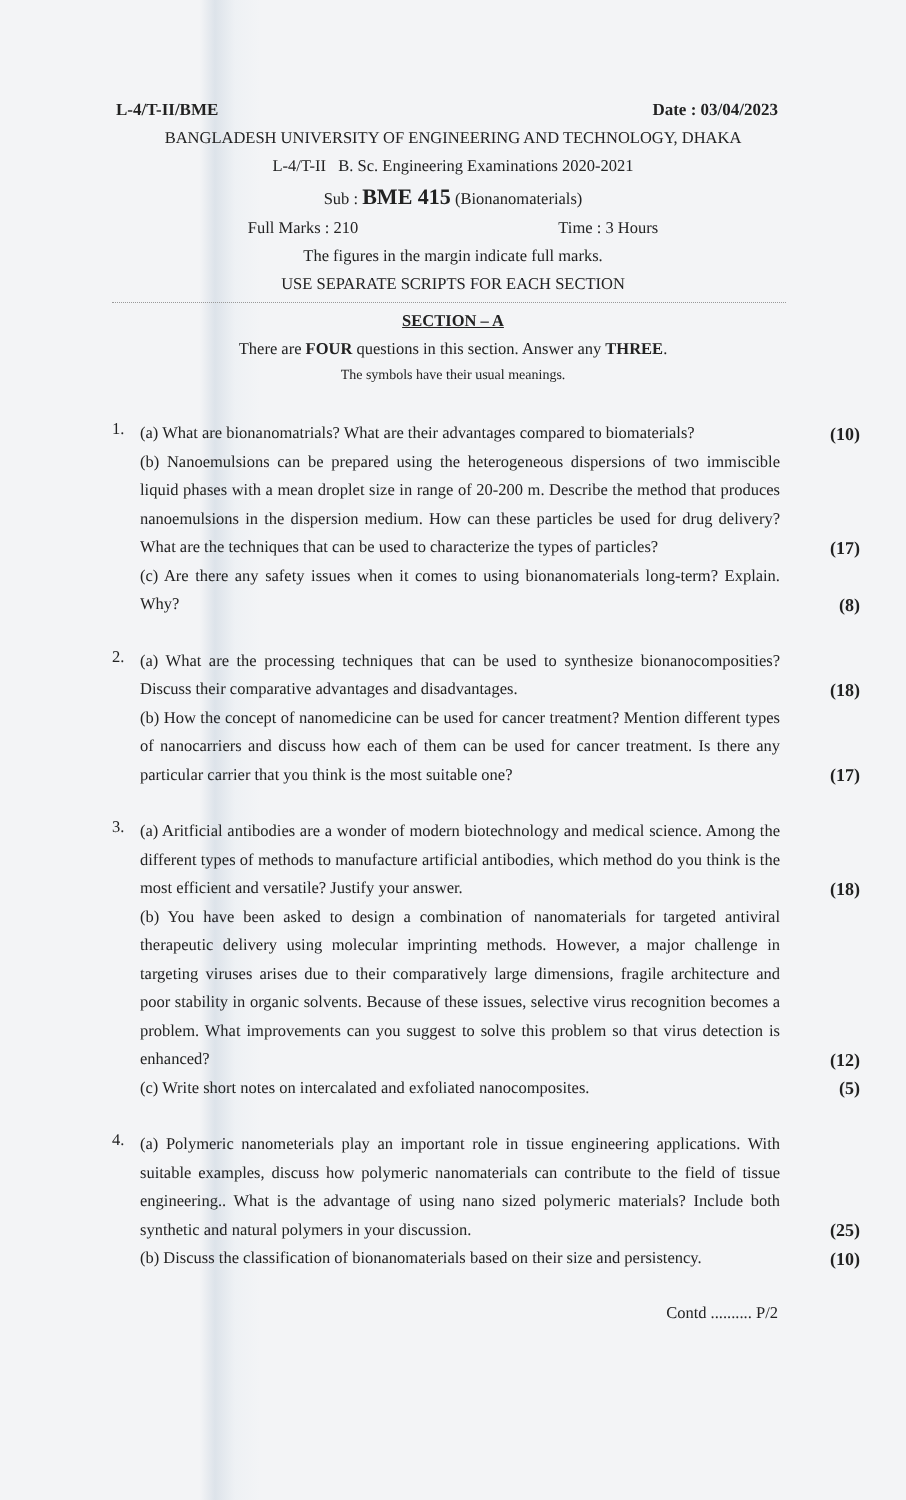L-4/T-II/BME Date : 03/04/2023
BANGLADESH UNIVERSITY OF ENGINEERING AND TECHNOLOGY, DHAKA
L-4/T-II B. Sc. Engineering Examinations 2020-2021
Sub : BME 415 (Bionanomaterials)
Full Marks : 210 Time : 3 Hours
The figures in the margin indicate full marks.
USE SEPARATE SCRIPTS FOR EACH SECTION
SECTION – A
There are FOUR questions in this section. Answer any THREE.
The symbols have their usual meanings.
1.
(a) What are bionanomatrials? What are their advantages compared to biomaterials? (10)
(b) Nanoemulsions can be prepared using the heterogeneous dispersions of two immiscible liquid phases with a mean droplet size in range of 20-200 m. Describe the method that produces nanoemulsions in the dispersion medium. How can these particles be used for drug delivery? What are the techniques that can be used to characterize the types of particles? (17)
(c) Are there any safety issues when it comes to using bionanomaterials long-term? Explain. Why? (8)
2.
(a) What are the processing techniques that can be used to synthesize bionanocomposities? Discuss their comparative advantages and disadvantages. (18)
(b) How the concept of nanomedicine can be used for cancer treatment? Mention different types of nanocarriers and discuss how each of them can be used for cancer treatment. Is there any particular carrier that you think is the most suitable one? (17)
3.
(a) Aritficial antibodies are a wonder of modern biotechnology and medical science. Among the different types of methods to manufacture artificial antibodies, which method do you think is the most efficient and versatile? Justify your answer. (18)
(b) You have been asked to design a combination of nanomaterials for targeted antiviral therapeutic delivery using molecular imprinting methods. However, a major challenge in targeting viruses arises due to their comparatively large dimensions, fragile architecture and poor stability in organic solvents. Because of these issues, selective virus recognition becomes a problem. What improvements can you suggest to solve this problem so that virus detection is enhanced? (12)
(c) Write short notes on intercalated and exfoliated nanocomposites. (5)
4.
(a) Polymeric nanometerials play an important role in tissue engineering applications. With suitable examples, discuss how polymeric nanomaterials can contribute to the field of tissue engineering.. What is the advantage of using nano sized polymeric materials? Include both synthetic and natural polymers in your discussion. (25)
(b) Discuss the classification of bionanomaterials based on their size and persistency. (10)
Contd .......... P/2